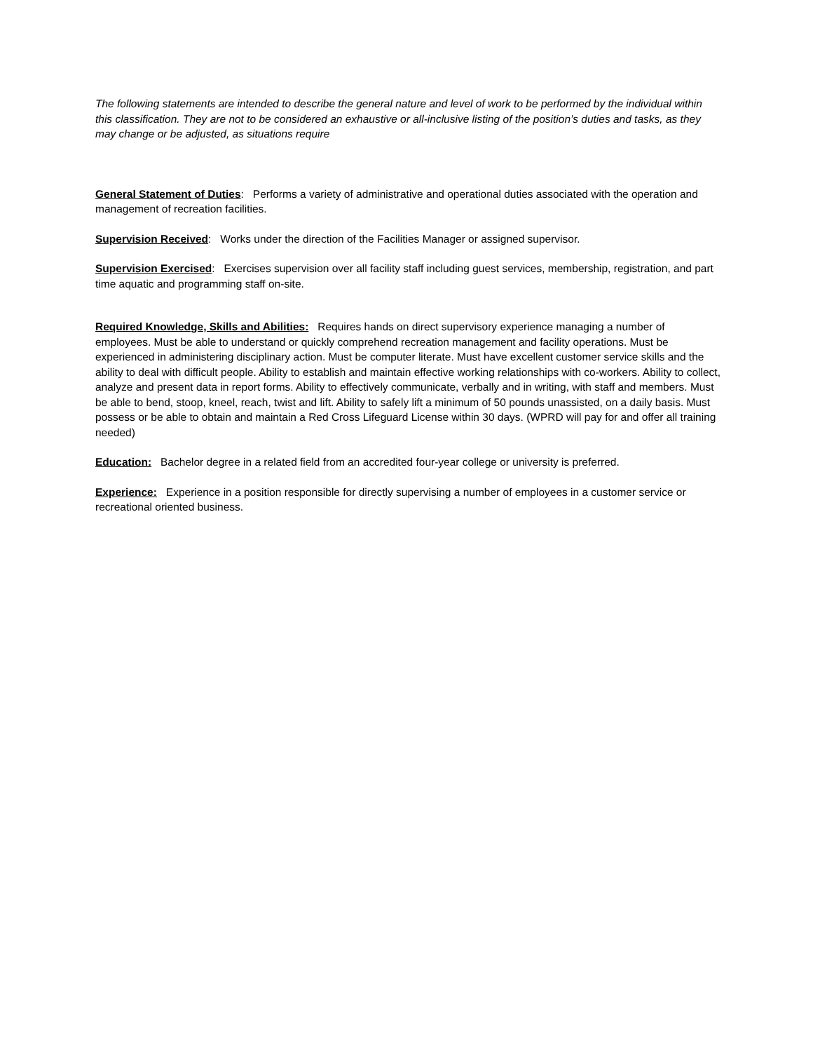The following statements are intended to describe the general nature and level of work to be performed by the individual within this classification. They are not to be considered an exhaustive or all-inclusive listing of the position’s duties and tasks, as they may change or be adjusted, as situations require
General Statement of Duties: Performs a variety of administrative and operational duties associated with the operation and management of recreation facilities.
Supervision Received: Works under the direction of the Facilities Manager or assigned supervisor.
Supervision Exercised: Exercises supervision over all facility staff including guest services, membership, registration, and part time aquatic and programming staff on-site.
Required Knowledge, Skills and Abilities: Requires hands on direct supervisory experience managing a number of employees. Must be able to understand or quickly comprehend recreation management and facility operations. Must be experienced in administering disciplinary action. Must be computer literate. Must have excellent customer service skills and the ability to deal with difficult people. Ability to establish and maintain effective working relationships with co-workers. Ability to collect, analyze and present data in report forms. Ability to effectively communicate, verbally and in writing, with staff and members. Must be able to bend, stoop, kneel, reach, twist and lift. Ability to safely lift a minimum of 50 pounds unassisted, on a daily basis. Must possess or be able to obtain and maintain a Red Cross Lifeguard License within 30 days. (WPRD will pay for and offer all training needed)
Education: Bachelor degree in a related field from an accredited four-year college or university is preferred.
Experience: Experience in a position responsible for directly supervising a number of employees in a customer service or recreational oriented business.